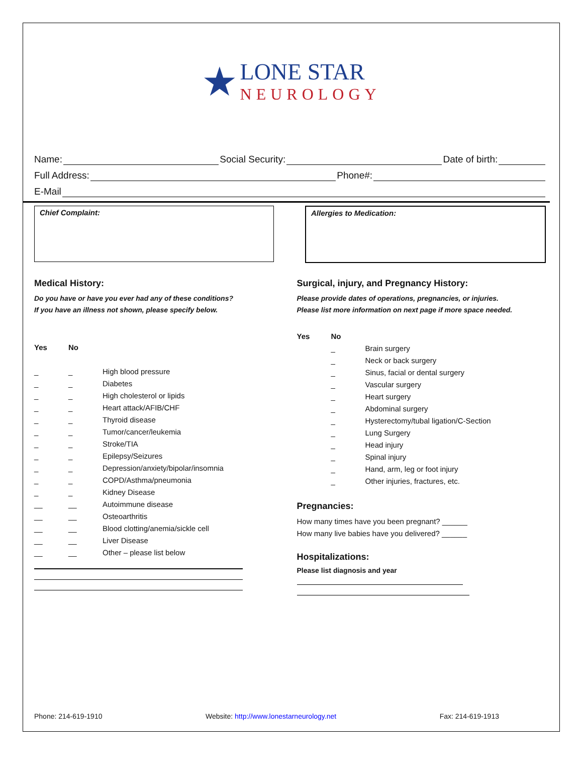★
LONE STAR
NEUROLOGY
Name: Social Security: Date of birth:
Full Address: Phone#:
E-Mail
Chief Complaint: Allergies to Medication:
Medical History:
Do you have or have you ever had any of these conditions?
If you have an illness not shown, please specify below.
Yes No
_ _ High blood pressure
_ _ Diabetes
_ _ High cholesterol or lipids
_ _ Heart attack/AFIB/CHF
_ _ Thyroid disease
_ _ Tumor/cancer/leukemia
_ _ Stroke/TIA
_ _ Epilepsy/Seizures
_ _ Depression/anxiety/bipolar/insomnia
_ _ COPD/Asthma/pneumonia
_ _ Kidney Disease
__ __ Autoimmune disease
__ __ Osteoarthritis
__ __ Blood clotting/anemia/sickle cell
__ __ Liver Disease
__ __ Other – please list below
Surgical, injury, and Pregnancy History:
Please provide dates of operations, pregnancies, or injuries.
Please list more information on next page if more space needed.
Yes No
_ Brain surgery
_ Neck or back surgery
_ Sinus, facial or dental surgery
_ Vascular surgery
_ Heart surgery
_ Abdominal surgery
_ Hysterectomy/tubal ligation/C-Section
_ Lung Surgery
_ Head injury
_ Spinal injury
_ Hand, arm, leg or foot injury
_ Other injuries, fractures, etc.
Pregnancies:
How many times have you been pregnant? ______
How many live babies have you delivered? ______
Hospitalizations:
Please list diagnosis and year
Phone: 214-619-1910 Website: http://www.lonestarneurology.net Fax: 214-619-1913